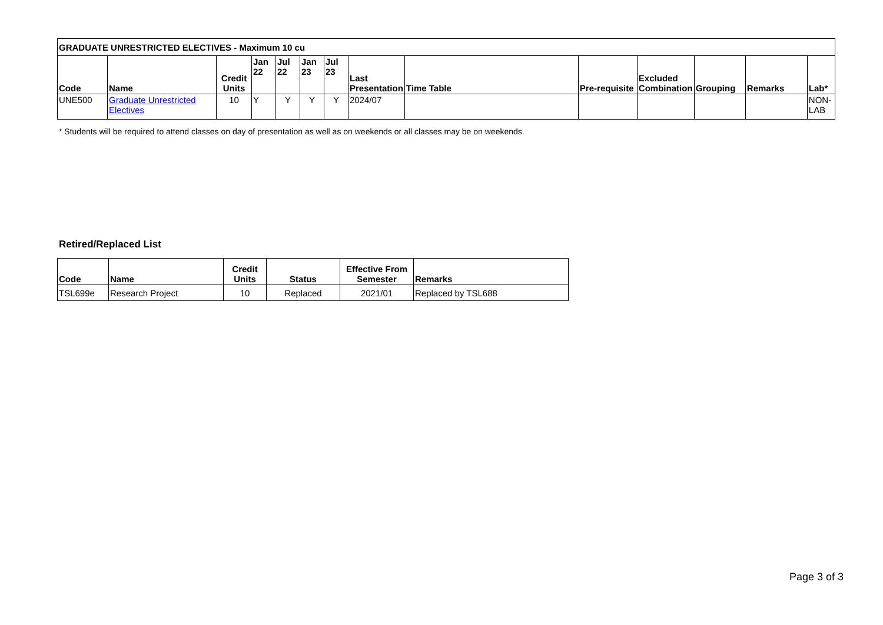| GRADUATE UNRESTRICTED ELECTIVES - Maximum 10 cu | | | | | | | | | | | | | |
| Code | Name | Credit Units | Jan 22 | Jul 22 | Jan 23 | Jul 23 | Last Presentation | Time Table | Pre-requisite | Excluded Combination | Grouping | Remarks | Lab* |
| UNE500 | Graduate Unrestricted Electives | 10 | Y | Y | Y | Y | 2024/07 | | | | | | NON-LAB |
* Students will be required to attend classes on day of presentation as well as on weekends or all classes may be on weekends.
Retired/Replaced List
| Code | Name | Credit Units | Status | Effective From Semester | Remarks |
| --- | --- | --- | --- | --- | --- |
| TSL699e | Research Project | 10 | Replaced | 2021/01 | Replaced by TSL688 |
Page 3 of 3